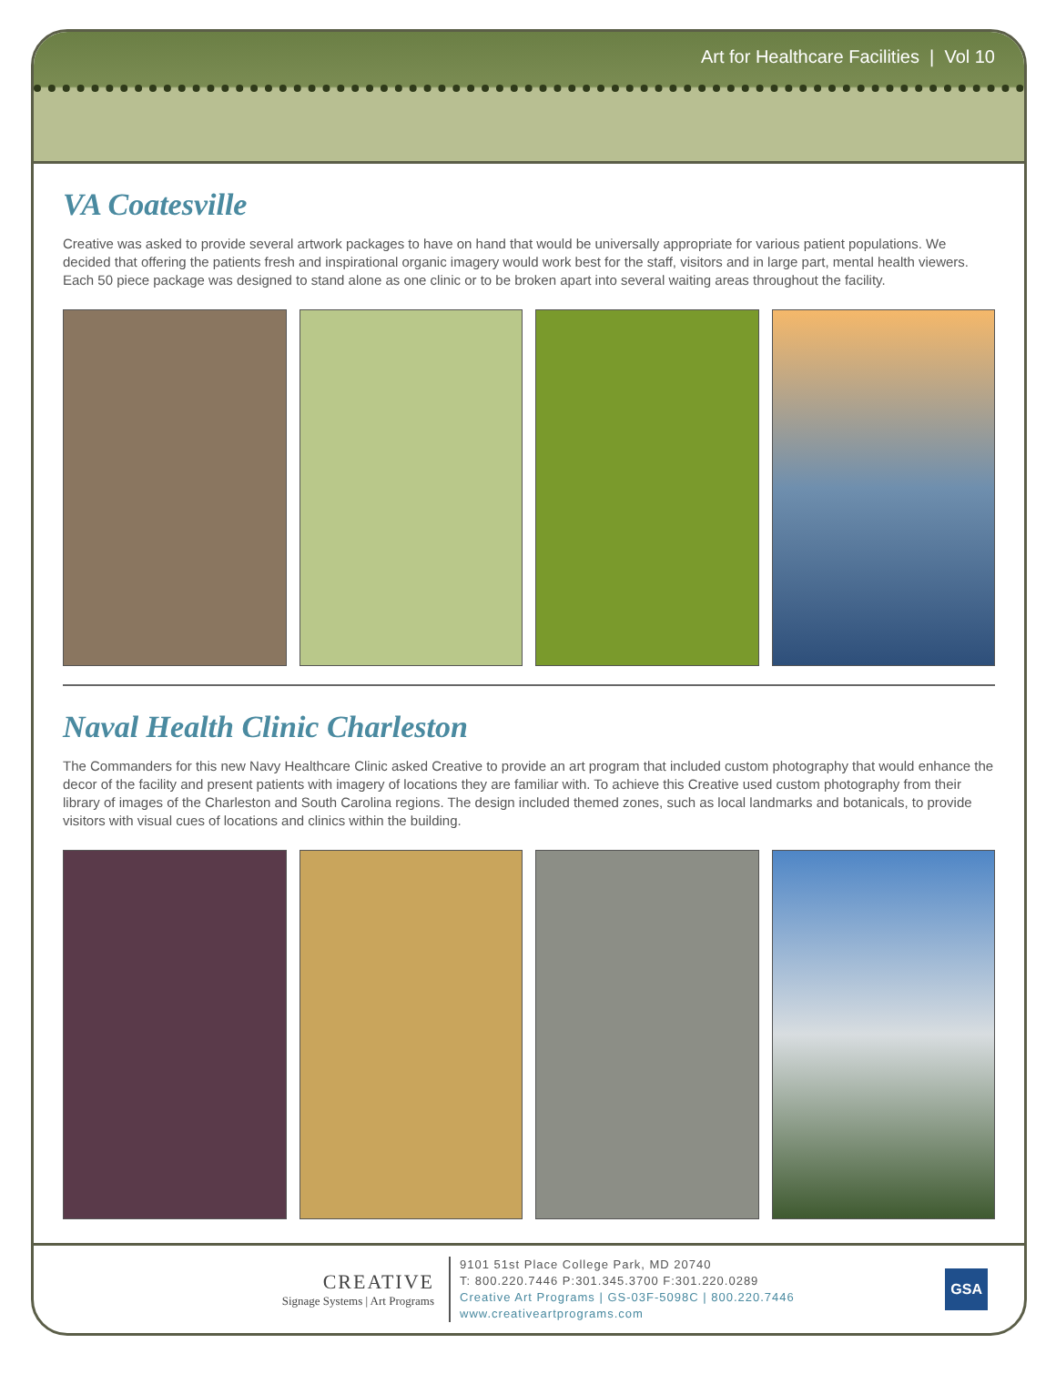Art for Healthcare Facilities | Vol 10
VA Coatesville
Creative was asked to provide several artwork packages to have on hand that would be universally appropriate for various patient populations. We decided that offering the patients fresh and inspirational organic imagery would work best for the staff, visitors and in large part, mental health viewers. Each 50 piece package was designed to stand alone as one clinic or to be broken apart into several waiting areas throughout the facility.
Naval Health Clinic Charleston
The Commanders for this new Navy Healthcare Clinic asked Creative to provide an art program that included custom photography that would enhance the decor of the facility and present patients with imagery of locations they are familiar with. To achieve this Creative used custom photography from their library of images of the Charleston and South Carolina regions. The design included themed zones, such as local landmarks and botanicals, to provide visitors with visual cues of locations and clinics within the building.
CREATIVE
Signage Systems | Art Programs
9101 51st Place College Park, MD 20740
T: 800.220.7446 P:301.345.3700 F:301.220.0289
Creative Art Programs | GS-03F-5098C | 800.220.7446
www.creativeartprograms.com
GSA